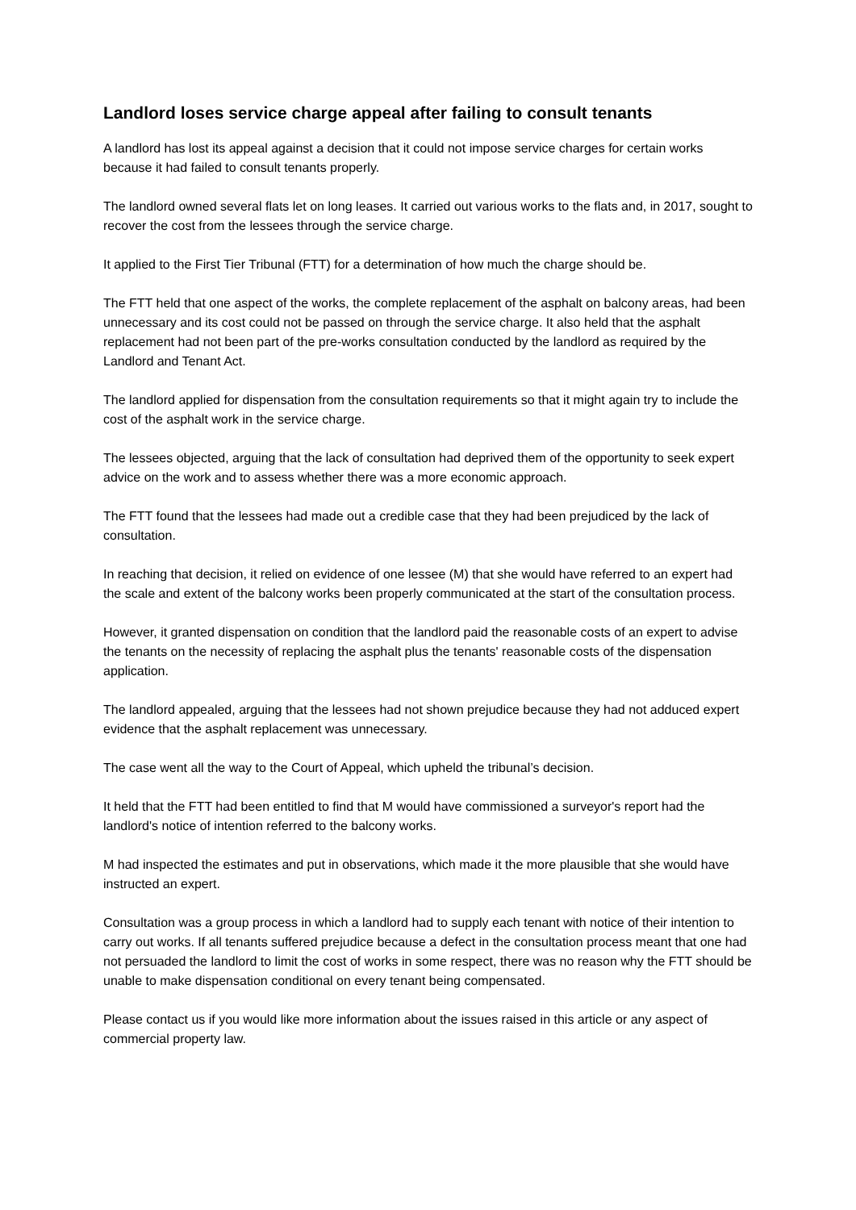Landlord loses service charge appeal after failing to consult tenants
A landlord has lost its appeal against a decision that it could not impose service charges for certain works because it had failed to consult tenants properly.
The landlord owned several flats let on long leases. It carried out various works to the flats and, in 2017, sought to recover the cost from the lessees through the service charge.
It applied to the First Tier Tribunal (FTT) for a determination of how much the charge should be.
The FTT held that one aspect of the works, the complete replacement of the asphalt on balcony areas, had been unnecessary and its cost could not be passed on through the service charge. It also held that the asphalt replacement had not been part of the pre-works consultation conducted by the landlord as required by the Landlord and Tenant Act.
The landlord applied for dispensation from the consultation requirements so that it might again try to include the cost of the asphalt work in the service charge.
The lessees objected, arguing that the lack of consultation had deprived them of the opportunity to seek expert advice on the work and to assess whether there was a more economic approach.
The FTT found that the lessees had made out a credible case that they had been prejudiced by the lack of consultation.
In reaching that decision, it relied on evidence of one lessee (M) that she would have referred to an expert had the scale and extent of the balcony works been properly communicated at the start of the consultation process.
However, it granted dispensation on condition that the landlord paid the reasonable costs of an expert to advise the tenants on the necessity of replacing the asphalt plus the tenants' reasonable costs of the dispensation application.
The landlord appealed, arguing that the lessees had not shown prejudice because they had not adduced expert evidence that the asphalt replacement was unnecessary.
The case went all the way to the Court of Appeal, which upheld the tribunal’s decision.
It held that the FTT had been entitled to find that M would have commissioned a surveyor's report had the landlord's notice of intention referred to the balcony works.
M had inspected the estimates and put in observations, which made it the more plausible that she would have instructed an expert.
Consultation was a group process in which a landlord had to supply each tenant with notice of their intention to carry out works. If all tenants suffered prejudice because a defect in the consultation process meant that one had not persuaded the landlord to limit the cost of works in some respect, there was no reason why the FTT should be unable to make dispensation conditional on every tenant being compensated.
Please contact us if you would like more information about the issues raised in this article or any aspect of commercial property law.